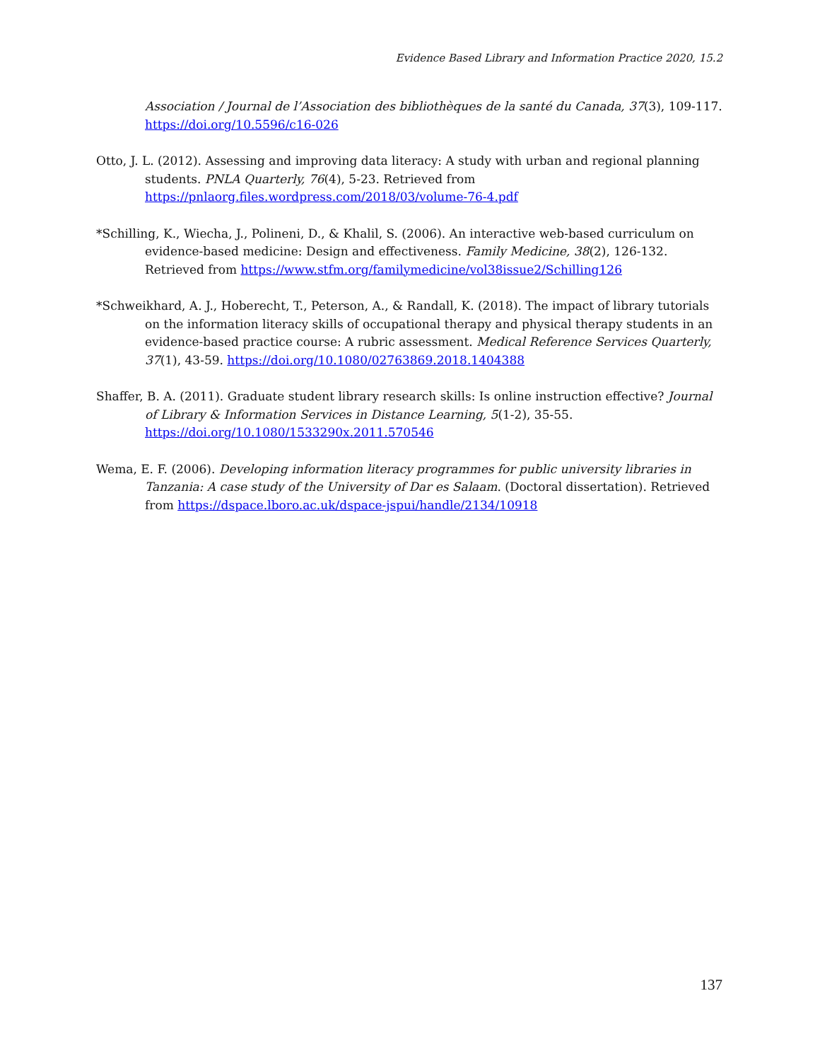Evidence Based Library and Information Practice 2020, 15.2
Association / Journal de l’Association des bibliothèques de la santé du Canada, 37(3), 109-117. https://doi.org/10.5596/c16-026
Otto, J. L. (2012). Assessing and improving data literacy: A study with urban and regional planning students. PNLA Quarterly, 76(4), 5-23. Retrieved from https://pnlaorg.files.wordpress.com/2018/03/volume-76-4.pdf
*Schilling, K., Wiecha, J., Polineni, D., & Khalil, S. (2006). An interactive web-based curriculum on evidence-based medicine: Design and effectiveness. Family Medicine, 38(2), 126-132. Retrieved from https://www.stfm.org/familymedicine/vol38issue2/Schilling126
*Schweikhard, A. J., Hoberecht, T., Peterson, A., & Randall, K. (2018). The impact of library tutorials on the information literacy skills of occupational therapy and physical therapy students in an evidence-based practice course: A rubric assessment. Medical Reference Services Quarterly, 37(1), 43-59. https://doi.org/10.1080/02763869.2018.1404388
Shaffer, B. A. (2011). Graduate student library research skills: Is online instruction effective? Journal of Library & Information Services in Distance Learning, 5(1-2), 35-55. https://doi.org/10.1080/1533290x.2011.570546
Wema, E. F. (2006). Developing information literacy programmes for public university libraries in Tanzania: A case study of the University of Dar es Salaam. (Doctoral dissertation). Retrieved from https://dspace.lboro.ac.uk/dspace-jspui/handle/2134/10918
137